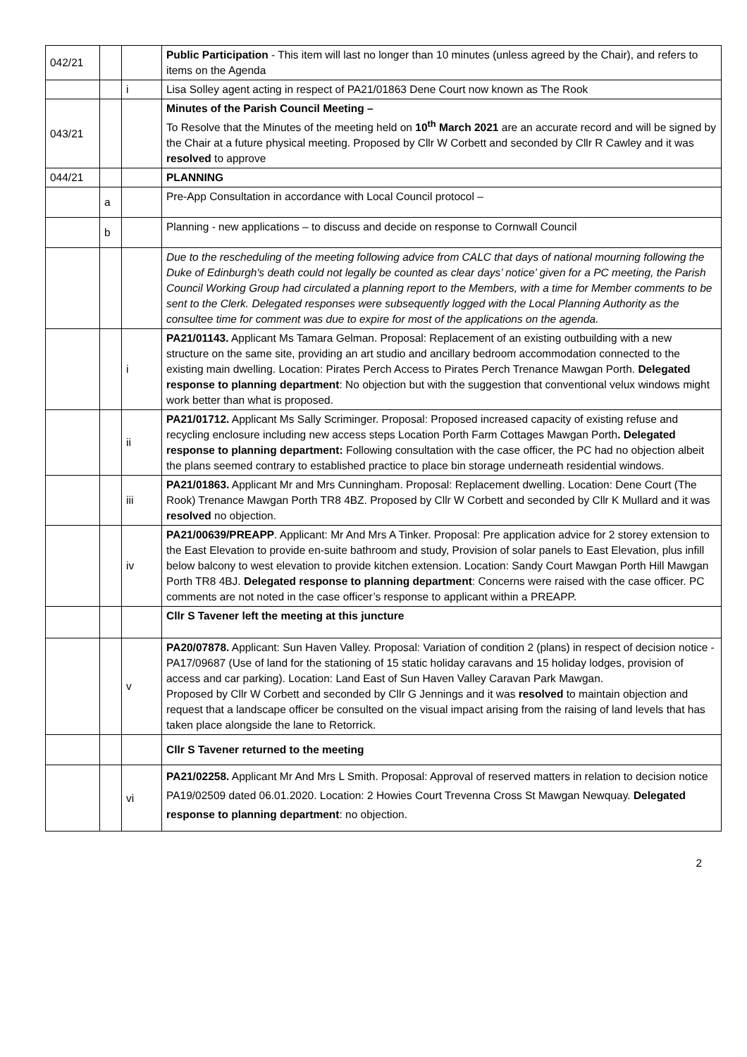| 042/21 | | | Public Participation - This item will last no longer than 10 minutes (unless agreed by the Chair), and refers to items on the Agenda |
| | | i | Lisa Solley agent acting in respect of PA21/01863 Dene Court now known as The Rook |
| 043/21 | | | Minutes of the Parish Council Meeting – To Resolve that the Minutes of the meeting held on 10<sup>th</sup> March 2021 are an accurate record and will be signed by the Chair at a future physical meeting. Proposed by Cllr W Corbett and seconded by Cllr R Cawley and it was resolved to approve |
| 044/21 | | | PLANNING |
| | a | | Pre-App Consultation in accordance with Local Council protocol – |
| | b | | Planning - new applications – to discuss and decide on response to Cornwall Council |
| | | | Due to the rescheduling of the meeting following advice from CALC that days of national mourning following the Duke of Edinburgh's death could not legally be counted as clear days’ notice’ given for a PC meeting, the Parish Council Working Group had circulated a planning report to the Members, with a time for Member comments to be sent to the Clerk. Delegated responses were subsequently logged with the Local Planning Authority as the consultee time for comment was due to expire for most of the applications on the agenda. |
| | | i | PA21/01143. Applicant Ms Tamara Gelman. Proposal: Replacement of an existing outbuilding with a new structure on the same site, providing an art studio and ancillary bedroom accommodation connected to the existing main dwelling. Location: Pirates Perch Access to Pirates Perch Trenance Mawgan Porth. Delegated response to planning department : No objection but with the suggestion that conventional velux windows might work better than what is proposed. |
| | | ii | PA21/01712. Applicant Ms Sally Scriminger. Proposal: Proposed increased capacity of existing refuse and recycling enclosure including new access steps Location Porth Farm Cottages Mawgan Porth . Delegated response to planning department: Following consultation with the case officer, the PC had no objection albeit the plans seemed contrary to established practice to place bin storage underneath residential windows. |
| | | iii | PA21/01863. Applicant Mr and Mrs Cunningham. Proposal: Replacement dwelling. Location: Dene Court (The Rook) Trenance Mawgan Porth TR8 4BZ. Proposed by Cllr W Corbett and seconded by Cllr K Mullard and it was resolved no objection. |
| | | iv | PA21/00639/PREAPP . Applicant: Mr And Mrs A Tinker. Proposal: Pre application advice for 2 storey extension to the East Elevation to provide en-suite bathroom and study, Provision of solar panels to East Elevation, plus infill below balcony to west elevation to provide kitchen extension. Location: Sandy Court Mawgan Porth Hill Mawgan Porth TR8 4BJ. Delegated response to planning department : Concerns were raised with the case officer. PC comments are not noted in the case officer’s response to applicant within a PREAPP. |
| | | | Cllr S Tavener left the meeting at this juncture |
| | | v | PA20/07878. Applicant: Sun Haven Valley. Proposal: Variation of condition 2 (plans) in respect of decision notice - PA17/09687 (Use of land for the stationing of 15 static holiday caravans and 15 holiday lodges, provision of access and car parking). Location: Land East of Sun Haven Valley Caravan Park Mawgan. Proposed by Cllr W Corbett and seconded by Cllr G Jennings and it was resolved to maintain objection and request that a landscape officer be consulted on the visual impact arising from the raising of land levels that has taken place alongside the lane to Retorrick. |
| | | | Cllr S Tavener returned to the meeting |
| | | vi | PA21/02258. Applicant Mr And Mrs L Smith. Proposal: Approval of reserved matters in relation to decision notice PA19/02509 dated 06.01.2020. Location: 2 Howies Court Trevenna Cross St Mawgan Newquay. Delegated response to planning department : no objection. |
2